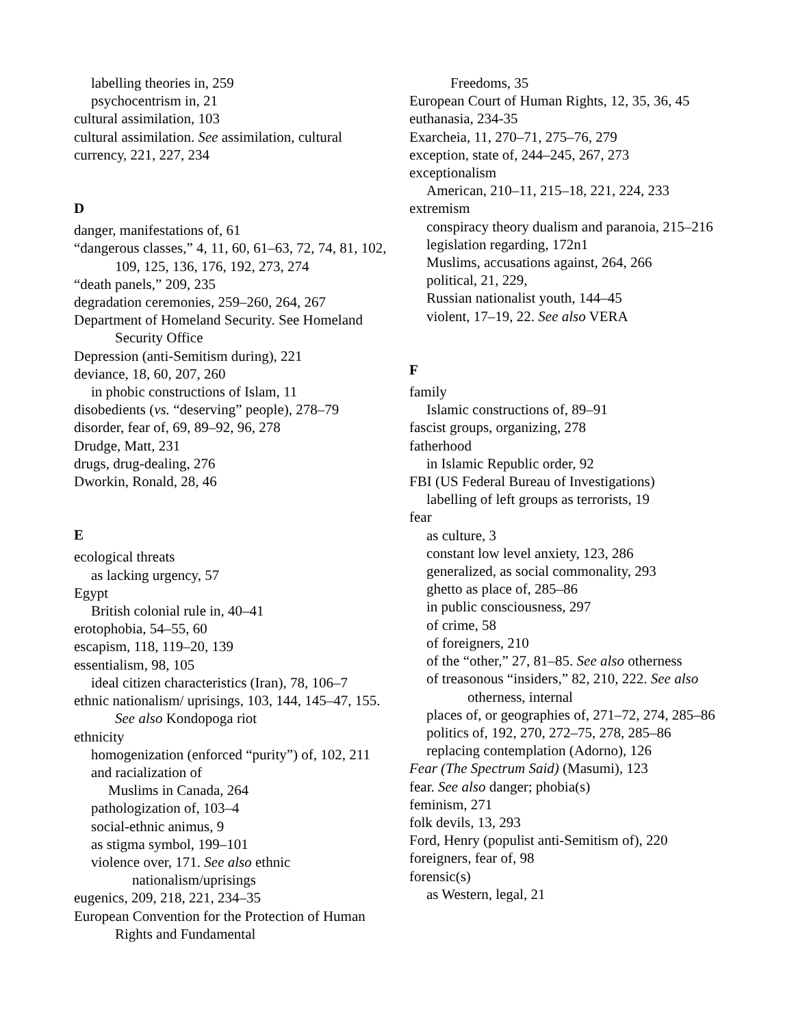labelling theories in, 259
psychocentrism in, 21
cultural assimilation, 103
cultural assimilation. See assimilation, cultural
currency, 221, 227, 234
D
danger, manifestations of, 61
“dangerous classes,” 4, 11, 60, 61–63, 72, 74, 81, 102, 109, 125, 136, 176, 192, 273, 274
“death panels,” 209, 235
degradation ceremonies, 259–260, 264, 267
Department of Homeland Security. See Homeland Security Office
Depression (anti-Semitism during), 221
deviance, 18, 60, 207, 260
in phobic constructions of Islam, 11
disobedients (vs. “deserving” people), 278–79
disorder, fear of, 69, 89–92, 96, 278
Drudge, Matt, 231
drugs, drug-dealing, 276
Dworkin, Ronald, 28, 46
E
ecological threats
as lacking urgency, 57
Egypt
British colonial rule in, 40–41
erotophobia, 54–55, 60
escapism, 118, 119–20, 139
essentialism, 98, 105
ideal citizen characteristics (Iran), 78, 106–7
ethnic nationalism/ uprisings, 103, 144, 145–47, 155. See also Kondopoga riot
ethnicity
homogenization (enforced “purity”) of, 102, 211
and racialization of
Muslims in Canada, 264
pathologization of, 103–4
social-ethnic animus, 9
as stigma symbol, 199–101
violence over, 171. See also ethnic nationalism/uprisings
eugenics, 209, 218, 221, 234–35
European Convention for the Protection of Human Rights and Fundamental
Freedoms, 35
European Court of Human Rights, 12, 35, 36, 45
euthanasia, 234-35
Exarcheia, 11, 270–71, 275–76, 279
exception, state of, 244–245, 267, 273
exceptionalism
American, 210–11, 215–18, 221, 224, 233
extremism
conspiracy theory dualism and paranoia, 215–216
legislation regarding, 172n1
Muslims, accusations against, 264, 266
political, 21, 229,
Russian nationalist youth, 144–45
violent, 17–19, 22. See also VERA
F
family
Islamic constructions of, 89–91
fascist groups, organizing, 278
fatherhood
in Islamic Republic order, 92
FBI (US Federal Bureau of Investigations)
labelling of left groups as terrorists, 19
fear
as culture, 3
constant low level anxiety, 123, 286
generalized, as social commonality, 293
ghetto as place of, 285–86
in public consciousness, 297
of crime, 58
of foreigners, 210
of the “other,” 27, 81–85. See also otherness
of treasonous “insiders,” 82, 210, 222. See also otherness, internal
places of, or geographies of, 271–72, 274, 285–86
politics of, 192, 270, 272–75, 278, 285–86
replacing contemplation (Adorno), 126
Fear (The Spectrum Said) (Masumi), 123
fear. See also danger; phobia(s)
feminism, 271
folk devils, 13, 293
Ford, Henry (populist anti-Semitism of), 220
foreigners, fear of, 98
forensic(s)
as Western, legal, 21